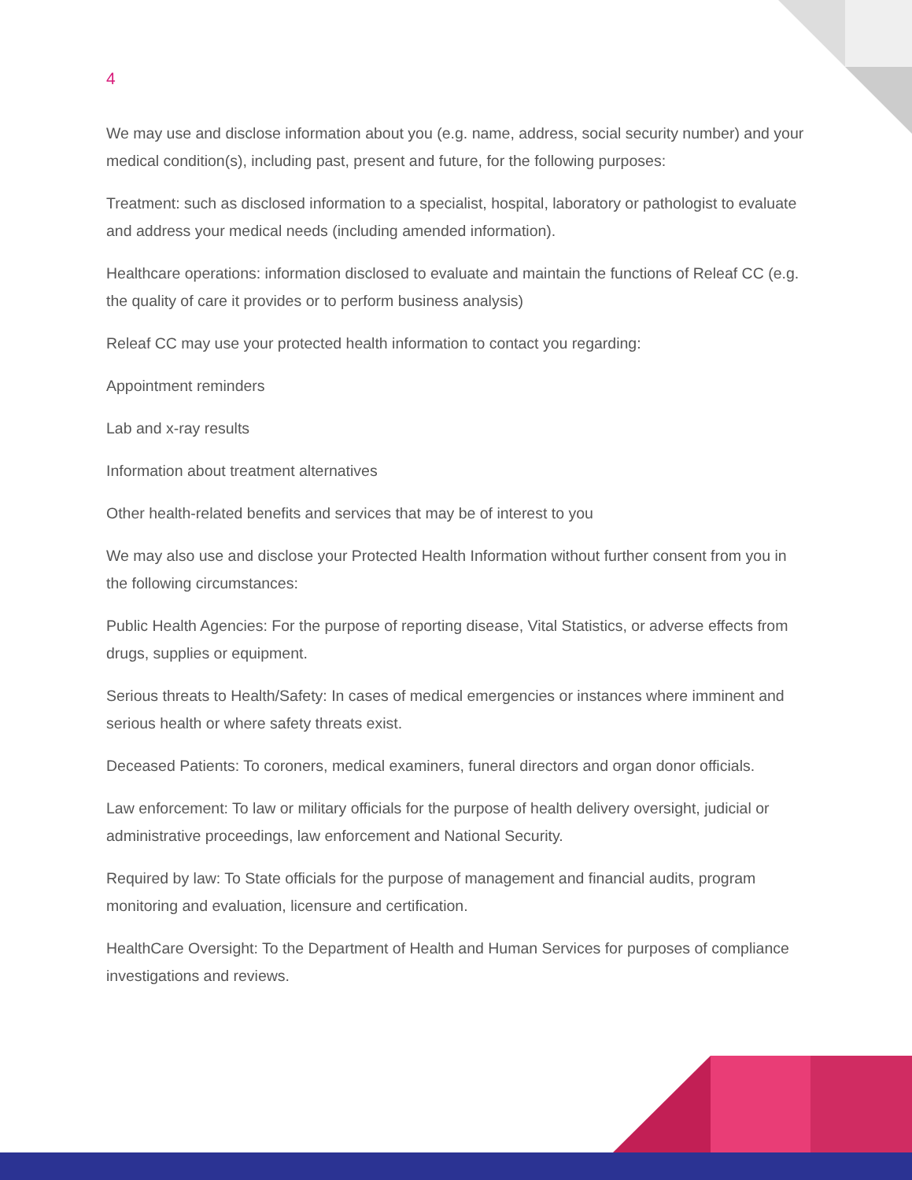4
We may use and disclose information about you (e.g. name, address, social security number) and your medical condition(s), including past, present and future, for the following purposes:
Treatment: such as disclosed information to a specialist, hospital, laboratory or pathologist to evaluate and address your medical needs (including amended information).
Healthcare operations: information disclosed to evaluate and maintain the functions of Releaf CC (e.g. the quality of care it provides or to perform business analysis)
Releaf CC may use your protected health information to contact you regarding:
Appointment reminders
Lab and x-ray results
Information about treatment alternatives
Other health-related benefits and services that may be of interest to you
We may also use and disclose your Protected Health Information without further consent from you in the following circumstances:
Public Health Agencies: For the purpose of reporting disease, Vital Statistics, or adverse effects from drugs, supplies or equipment.
Serious threats to Health/Safety: In cases of medical emergencies or instances where imminent and serious health or where safety threats exist.
Deceased Patients: To coroners, medical examiners, funeral directors and organ donor officials.
Law enforcement: To law or military officials for the purpose of health delivery oversight, judicial or administrative proceedings, law enforcement and National Security.
Required by law: To State officials for the purpose of management and financial audits, program monitoring and evaluation, licensure and certification.
HealthCare Oversight: To the Department of Health and Human Services for purposes of compliance investigations and reviews.